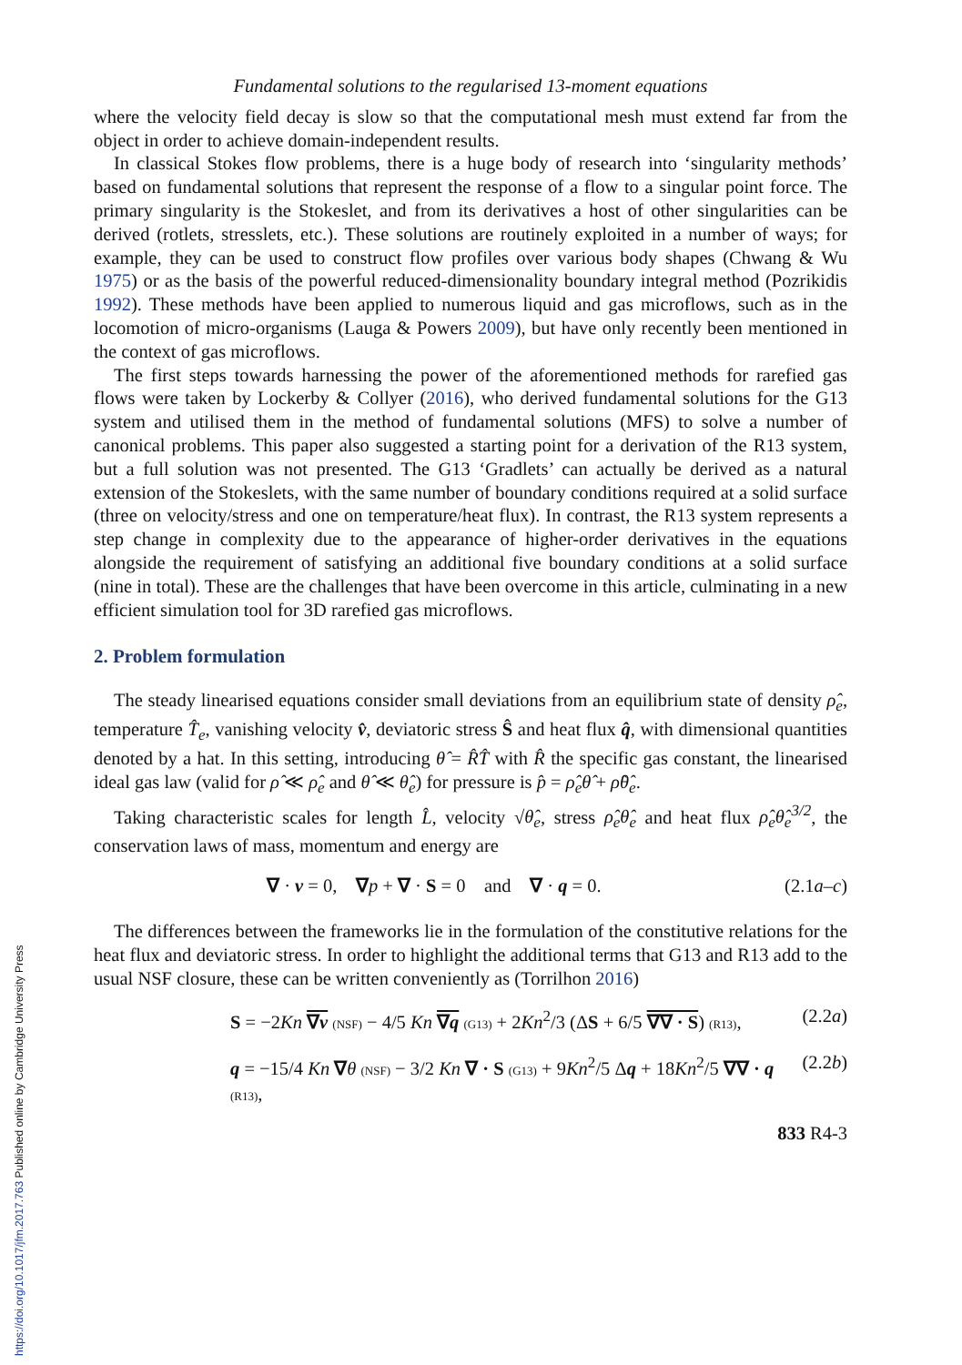Fundamental solutions to the regularised 13-moment equations
where the velocity field decay is slow so that the computational mesh must extend far from the object in order to achieve domain-independent results.
In classical Stokes flow problems, there is a huge body of research into ‘singularity methods’ based on fundamental solutions that represent the response of a flow to a singular point force. The primary singularity is the Stokeslet, and from its derivatives a host of other singularities can be derived (rotlets, stresslets, etc.). These solutions are routinely exploited in a number of ways; for example, they can be used to construct flow profiles over various body shapes (Chwang & Wu 1975) or as the basis of the powerful reduced-dimensionality boundary integral method (Pozrikidis 1992). These methods have been applied to numerous liquid and gas microflows, such as in the locomotion of micro-organisms (Lauga & Powers 2009), but have only recently been mentioned in the context of gas microflows.
The first steps towards harnessing the power of the aforementioned methods for rarefied gas flows were taken by Lockerby & Collyer (2016), who derived fundamental solutions for the G13 system and utilised them in the method of fundamental solutions (MFS) to solve a number of canonical problems. This paper also suggested a starting point for a derivation of the R13 system, but a full solution was not presented. The G13 ‘Gradlets’ can actually be derived as a natural extension of the Stokeslets, with the same number of boundary conditions required at a solid surface (three on velocity/stress and one on temperature/heat flux). In contrast, the R13 system represents a step change in complexity due to the appearance of higher-order derivatives in the equations alongside the requirement of satisfying an additional five boundary conditions at a solid surface (nine in total). These are the challenges that have been overcome in this article, culminating in a new efficient simulation tool for 3D rarefied gas microflows.
2. Problem formulation
The steady linearised equations consider small deviations from an equilibrium state of density ρ̂<sub>e</sub>, temperature T̂<sub>e</sub>, vanishing velocity v̂, deviatoric stress Ŝ and heat flux q̂, with dimensional quantities denoted by a hat. In this setting, introducing θ̂ = R̂T̂ with R̂ the specific gas constant, the linearised ideal gas law (valid for ρ̂ ≪ ρ̂<sub>e</sub> and θ̂ ≪ θ̂<sub>e</sub>) for pressure is p̂ = ρ̂<sub>e</sub>θ̂ + ρ̂θ̂<sub>e</sub>.
Taking characteristic scales for length L̂, velocity √θ̂<sub>e</sub>, stress ρ̂<sub>e</sub>θ̂<sub>e</sub> and heat flux ρ̂<sub>e</sub>θ̂<sub>e</sub><sup>3/2</sup>, the conservation laws of mass, momentum and energy are
∇ · v = 0, ∇p + ∇ · S = 0 and ∇ · q = 0. (2.1a–c)
The differences between the frameworks lie in the formulation of the constitutive relations for the heat flux and deviatoric stress. In order to highlight the additional terms that G13 and R13 add to the usual NSF closure, these can be written conveniently as (Torrilhon 2016)
S = −2Kn ∇v (NSF) − 4/5 Kn ∇q (G13) + 2Kn<sup>2</sup>/3 (ΔS + 6/5 ∇∇ · S) (R13), (2.2a)
q = −15/4 Kn ∇θ (NSF) − 3/2 Kn ∇ · S (G13) + 9Kn<sup>2</sup>/5 Δq + 18Kn<sup>2</sup>/5 ∇∇ · q (R13), (2.2b)
833 R4-3
https://doi.org/10.1017/jfm.2017.763 Published online by Cambridge University Press